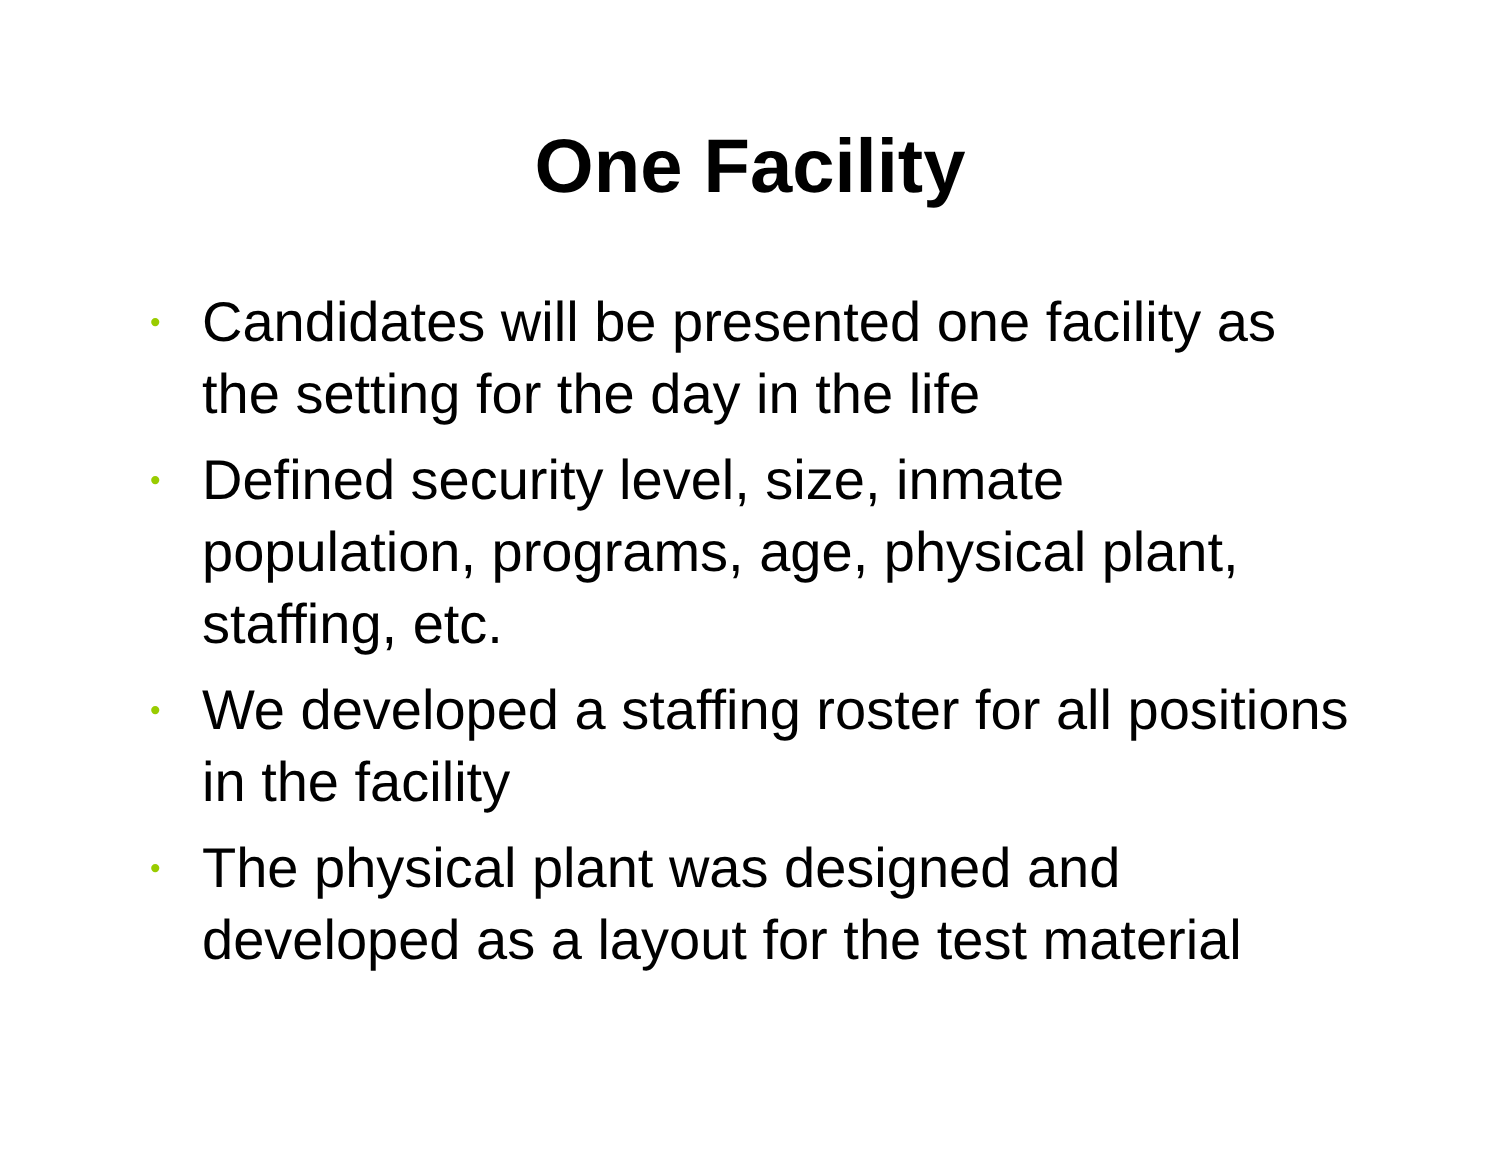One Facility
• Candidates will be presented one facility as the setting for the day in the life
• Defined security level, size, inmate population, programs, age, physical plant, staffing, etc.
• We developed a staffing roster for all positions in the facility
• The physical plant was designed and developed as a layout for the test material